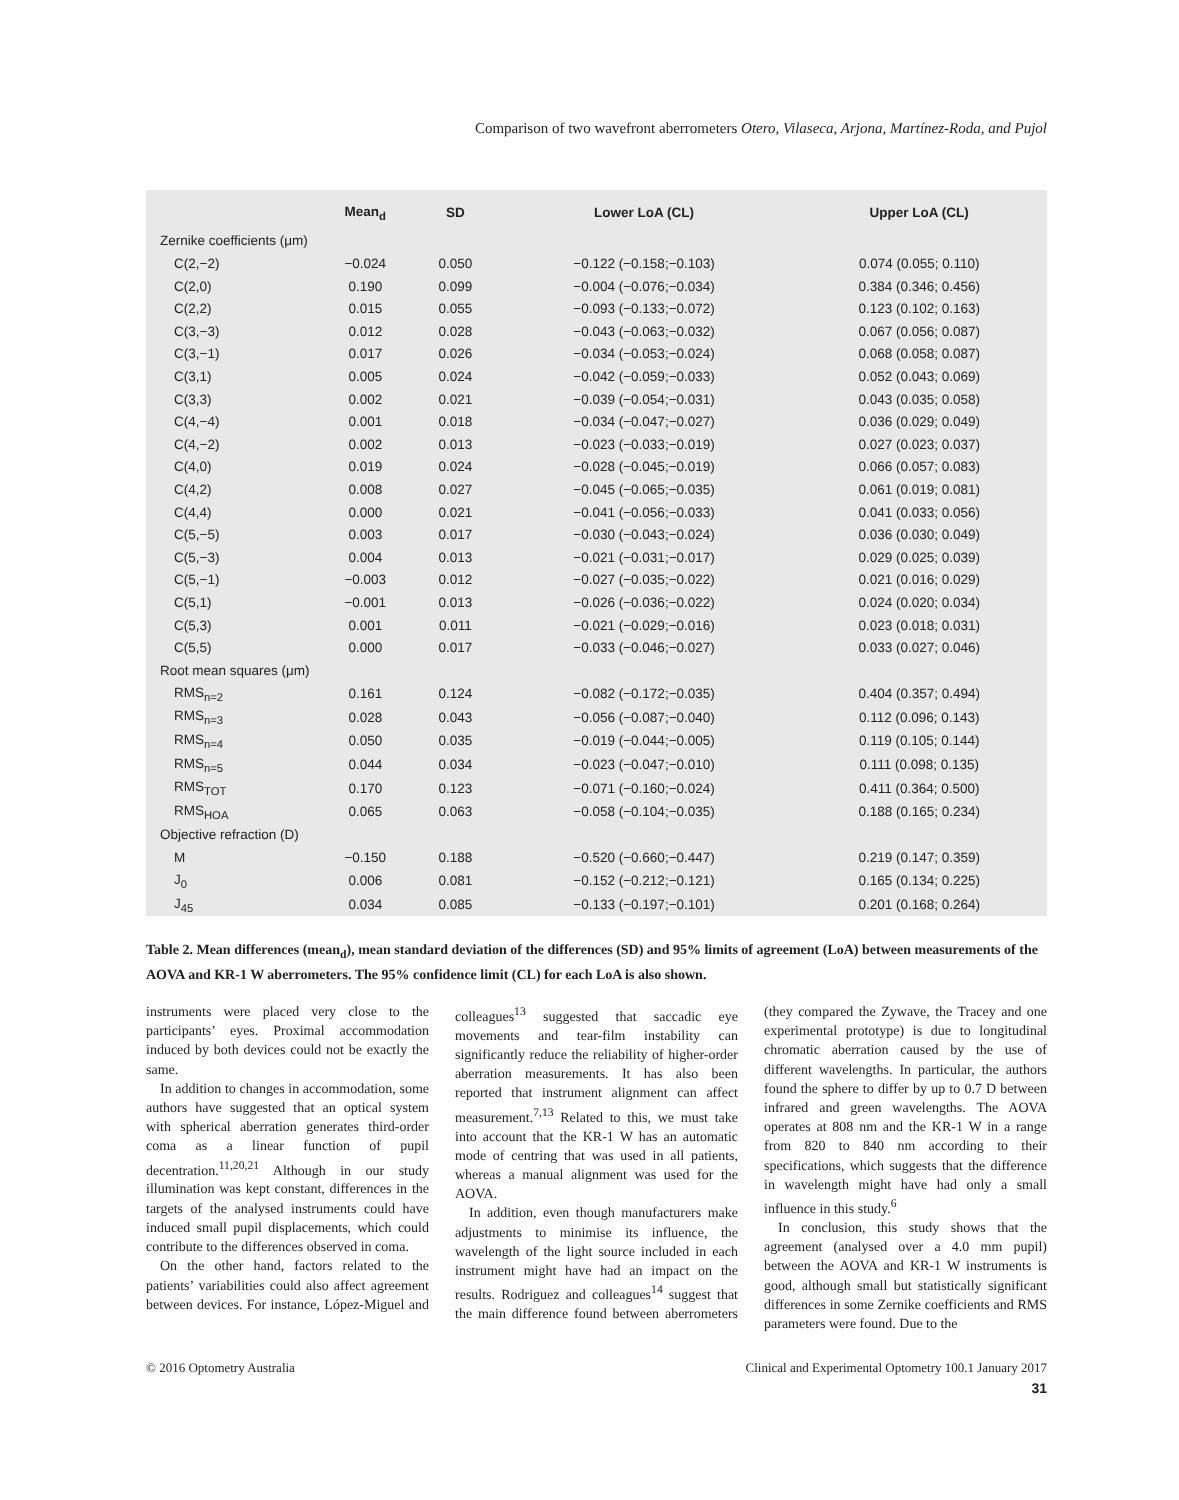Comparison of two wavefront aberrometers Otero, Vilaseca, Arjona, Martínez-Roda, and Pujol
| | Mean<sub>d</sub> | SD | Lower LoA (CL) | Upper LoA (CL) |
| --- | --- | --- | --- | --- |
| Zernike coefficients (μm) | | | | |
| C(2,−2) | −0.024 | 0.050 | −0.122 (−0.158;−0.103) | 0.074 (0.055; 0.110) |
| C(2,0) | 0.190 | 0.099 | −0.004 (−0.076;−0.034) | 0.384 (0.346; 0.456) |
| C(2,2) | 0.015 | 0.055 | −0.093 (−0.133;−0.072) | 0.123 (0.102; 0.163) |
| C(3,−3) | 0.012 | 0.028 | −0.043 (−0.063;−0.032) | 0.067 (0.056; 0.087) |
| C(3,−1) | 0.017 | 0.026 | −0.034 (−0.053;−0.024) | 0.068 (0.058; 0.087) |
| C(3,1) | 0.005 | 0.024 | −0.042 (−0.059;−0.033) | 0.052 (0.043; 0.069) |
| C(3,3) | 0.002 | 0.021 | −0.039 (−0.054;−0.031) | 0.043 (0.035; 0.058) |
| C(4,−4) | 0.001 | 0.018 | −0.034 (−0.047;−0.027) | 0.036 (0.029; 0.049) |
| C(4,−2) | 0.002 | 0.013 | −0.023 (−0.033;−0.019) | 0.027 (0.023; 0.037) |
| C(4,0) | 0.019 | 0.024 | −0.028 (−0.045;−0.019) | 0.066 (0.057; 0.083) |
| C(4,2) | 0.008 | 0.027 | −0.045 (−0.065;−0.035) | 0.061 (0.019; 0.081) |
| C(4,4) | 0.000 | 0.021 | −0.041 (−0.056;−0.033) | 0.041 (0.033; 0.056) |
| C(5,−5) | 0.003 | 0.017 | −0.030 (−0.043;−0.024) | 0.036 (0.030; 0.049) |
| C(5,−3) | 0.004 | 0.013 | −0.021 (−0.031;−0.017) | 0.029 (0.025; 0.039) |
| C(5,−1) | −0.003 | 0.012 | −0.027 (−0.035;−0.022) | 0.021 (0.016; 0.029) |
| C(5,1) | −0.001 | 0.013 | −0.026 (−0.036;−0.022) | 0.024 (0.020; 0.034) |
| C(5,3) | 0.001 | 0.011 | −0.021 (−0.029;−0.016) | 0.023 (0.018; 0.031) |
| C(5,5) | 0.000 | 0.017 | −0.033 (−0.046;−0.027) | 0.033 (0.027; 0.046) |
| Root mean squares (μm) | | | | |
| RMS<sub>n=2</sub> | 0.161 | 0.124 | −0.082 (−0.172;−0.035) | 0.404 (0.357; 0.494) |
| RMS<sub>n=3</sub> | 0.028 | 0.043 | −0.056 (−0.087;−0.040) | 0.112 (0.096; 0.143) |
| RMS<sub>n=4</sub> | 0.050 | 0.035 | −0.019 (−0.044;−0.005) | 0.119 (0.105; 0.144) |
| RMS<sub>n=5</sub> | 0.044 | 0.034 | −0.023 (−0.047;−0.010) | 0.111 (0.098; 0.135) |
| RMS<sub>TOT</sub> | 0.170 | 0.123 | −0.071 (−0.160;−0.024) | 0.411 (0.364; 0.500) |
| RMS<sub>HOA</sub> | 0.065 | 0.063 | −0.058 (−0.104;−0.035) | 0.188 (0.165; 0.234) |
| Objective refraction (D) | | | | |
| M | −0.150 | 0.188 | −0.520 (−0.660;−0.447) | 0.219 (0.147; 0.359) |
| J<sub>0</sub> | 0.006 | 0.081 | −0.152 (−0.212;−0.121) | 0.165 (0.134; 0.225) |
| J<sub>45</sub> | 0.034 | 0.085 | −0.133 (−0.197;−0.101) | 0.201 (0.168; 0.264) |
Table 2. Mean differences (mean<sub>d</sub>), mean standard deviation of the differences (SD) and 95% limits of agreement (LoA) between measurements of the AOVA and KR-1 W aberrometers. The 95% confidence limit (CL) for each LoA is also shown.
instruments were placed very close to the participants’ eyes. Proximal accommodation induced by both devices could not be exactly the same.
In addition to changes in accommodation, some authors have suggested that an optical system with spherical aberration generates third-order coma as a linear function of pupil decentration.<sup>11,20,21</sup> Although in our study illumination was kept constant, differences in the targets of the analysed instruments could have induced small pupil displacements, which could contribute to the differences observed in coma.
On the other hand, factors related to the patients’ variabilities could also affect agreement between devices. For instance, López-Miguel and colleagues<sup>13</sup> suggested that saccadic eye movements and tear-film instability can significantly reduce the reliability of higher-order aberration measurements. It has also been reported that instrument alignment can affect measurement.<sup>7,13</sup> Related to this, we must take into account that the KR-1 W has an automatic mode of centring that was used in all patients, whereas a manual alignment was used for the AOVA.
In addition, even though manufacturers make adjustments to minimise its influence, the wavelength of the light source included in each instrument might have had an impact on the results. Rodriguez and colleagues<sup>14</sup> suggest that the main difference found between aberrometers (they compared the Zywave, the Tracey and one experimental prototype) is due to longitudinal chromatic aberration caused by the use of different wavelengths. In particular, the authors found the sphere to differ by up to 0.7 D between infrared and green wavelengths. The AOVA operates at 808 nm and the KR-1 W in a range from 820 to 840 nm according to their specifications, which suggests that the difference in wavelength might have had only a small influence in this study.<sup>6</sup>
In conclusion, this study shows that the agreement (analysed over a 4.0 mm pupil) between the AOVA and KR-1 W instruments is good, although small but statistically significant differences in some Zernike coefficients and RMS parameters were found. Due to the
© 2016 Optometry Australia Clinical and Experimental Optometry 100.1 January 2017
31